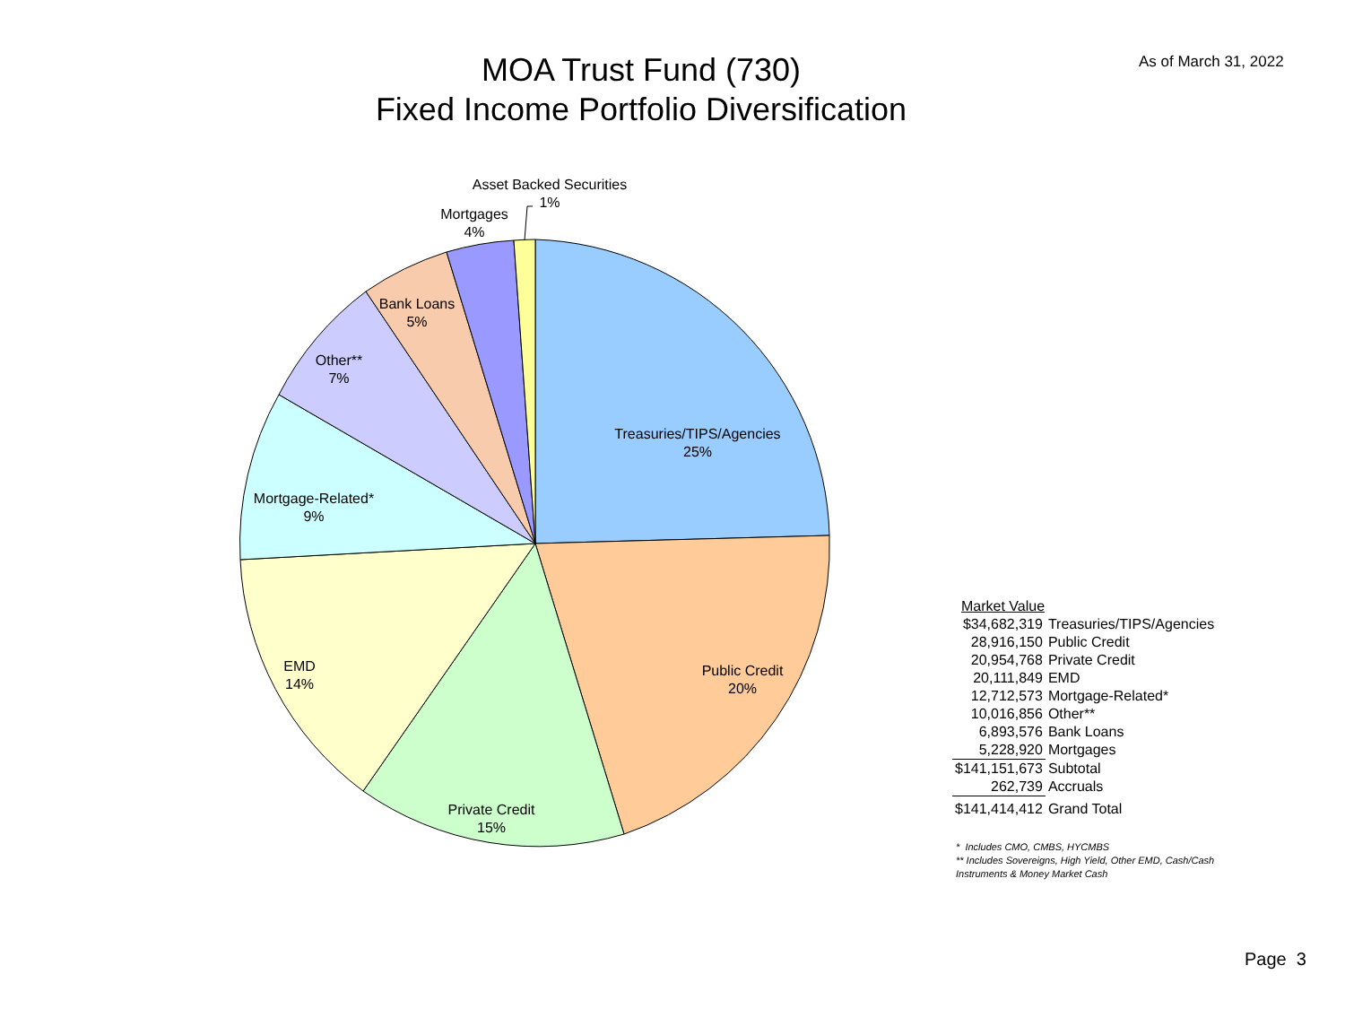MOA Trust Fund (730)
Fixed Income Portfolio Diversification
As of March 31, 2022
Treasuries/TIPS/Agencies
25%
Public Credit
20%
Private Credit
15%
EMD
14%
Mortgage-Related*
9%
Other**
7%
Bank Loans
5%
Mortgages
4%
Asset Backed Securities
1%
| Market Value | |
| $34,682,319 | Treasuries/TIPS/Agencies |
| 28,916,150 | Public Credit |
| 20,954,768 | Private Credit |
| 20,111,849 | EMD |
| 12,712,573 | Mortgage-Related* |
| 10,016,856 | Other** |
| 6,893,576 | Bank Loans |
| 5,228,920 | Mortgages |
| $141,151,673 | Subtotal |
| 262,739 | Accruals |
| $141,414,412 | Grand Total |
* Includes CMO, CMBS, HYCMBS
** Includes Sovereigns, High Yield, Other EMD, Cash/Cash Instruments & Money Market Cash
Page 3